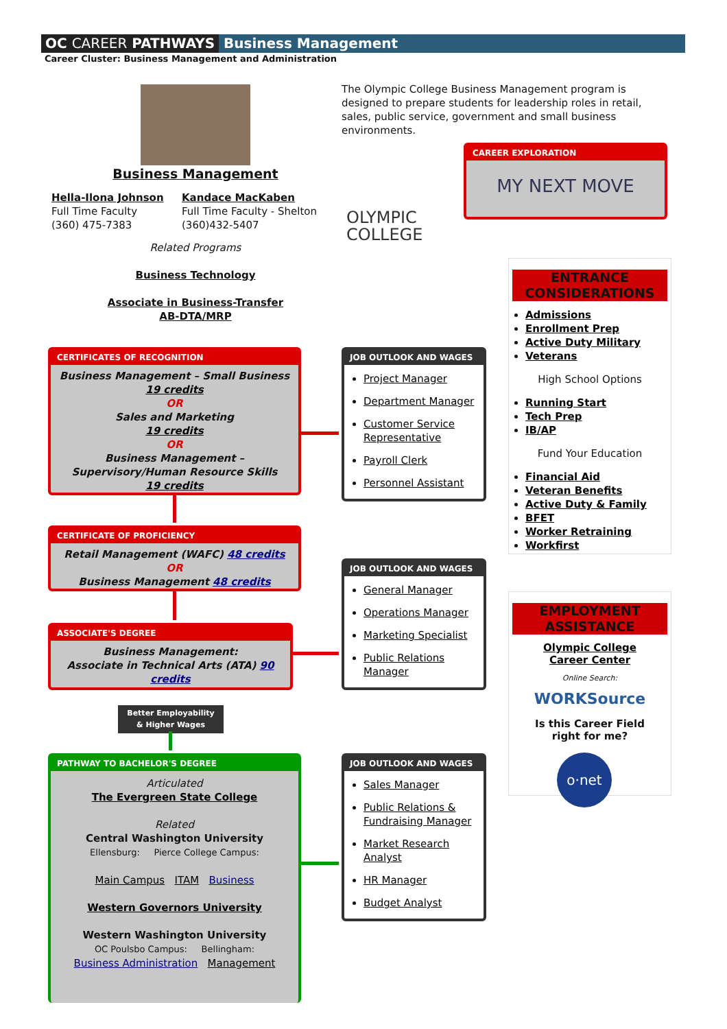OC CAREER PATHWAYS Business Management
Career Cluster: Business Management and Administration
Business Management
Hella-Ilona Johnson
Full Time Faculty
(360) 475-7383
Kandace MacKaben
Full Time Faculty - Shelton
(360)432-5407
Related Programs
Business Technology
Associate in Business-Transfer
AB-DTA/MRP
The Olympic College Business Management program is designed to prepare students for leadership roles in retail, sales, public service, government and small business environments.
OLYMPIC
COLLEGE
CAREER EXPLORATION
MY NEXT MOVE
ENTRANCE CONSIDERATIONS
Admissions
Enrollment Prep
Active Duty Military
Veterans
High School Options
Running Start
Tech Prep
IB/AP
Fund Your Education
Financial Aid
Veteran Benefits
Active Duty & Family
BFET
Worker Retraining
Workfirst
EMPLOYMENT ASSISTANCE
Olympic College
Career Center
Online Search:
WORKSource
Is this Career Field
right for me?
o·net
CERTIFICATES OF RECOGNITION
Business Management – Small Business
19 credits
OR
Sales and Marketing
19 credits
OR
Business Management – Supervisory/Human Resource Skills
19 credits
CERTIFICATE OF PROFICIENCY
Retail Management (WAFC) 48 credits
OR
Business Management 48 credits
ASSOCIATE'S DEGREE
Business Management:
Associate in Technical Arts (ATA) 90 credits
Better Employability
& Higher Wages
PATHWAY TO BACHELOR'S DEGREE
Articulated
The Evergreen State College
Related
Central Washington University
Ellensburg: Pierce College Campus:
Main Campus ITAM Business
Western Governors University
Western Washington University
OC Poulsbo Campus: Bellingham:
Business Administration Management
JOB OUTLOOK AND WAGES
Project Manager
Department Manager
Customer Service Representative
Payroll Clerk
Personnel Assistant
JOB OUTLOOK AND WAGES
General Manager
Operations Manager
Marketing Specialist
Public Relations Manager
JOB OUTLOOK AND WAGES
Sales Manager
Public Relations & Fundraising Manager
Market Research Analyst
HR Manager
Budget Analyst